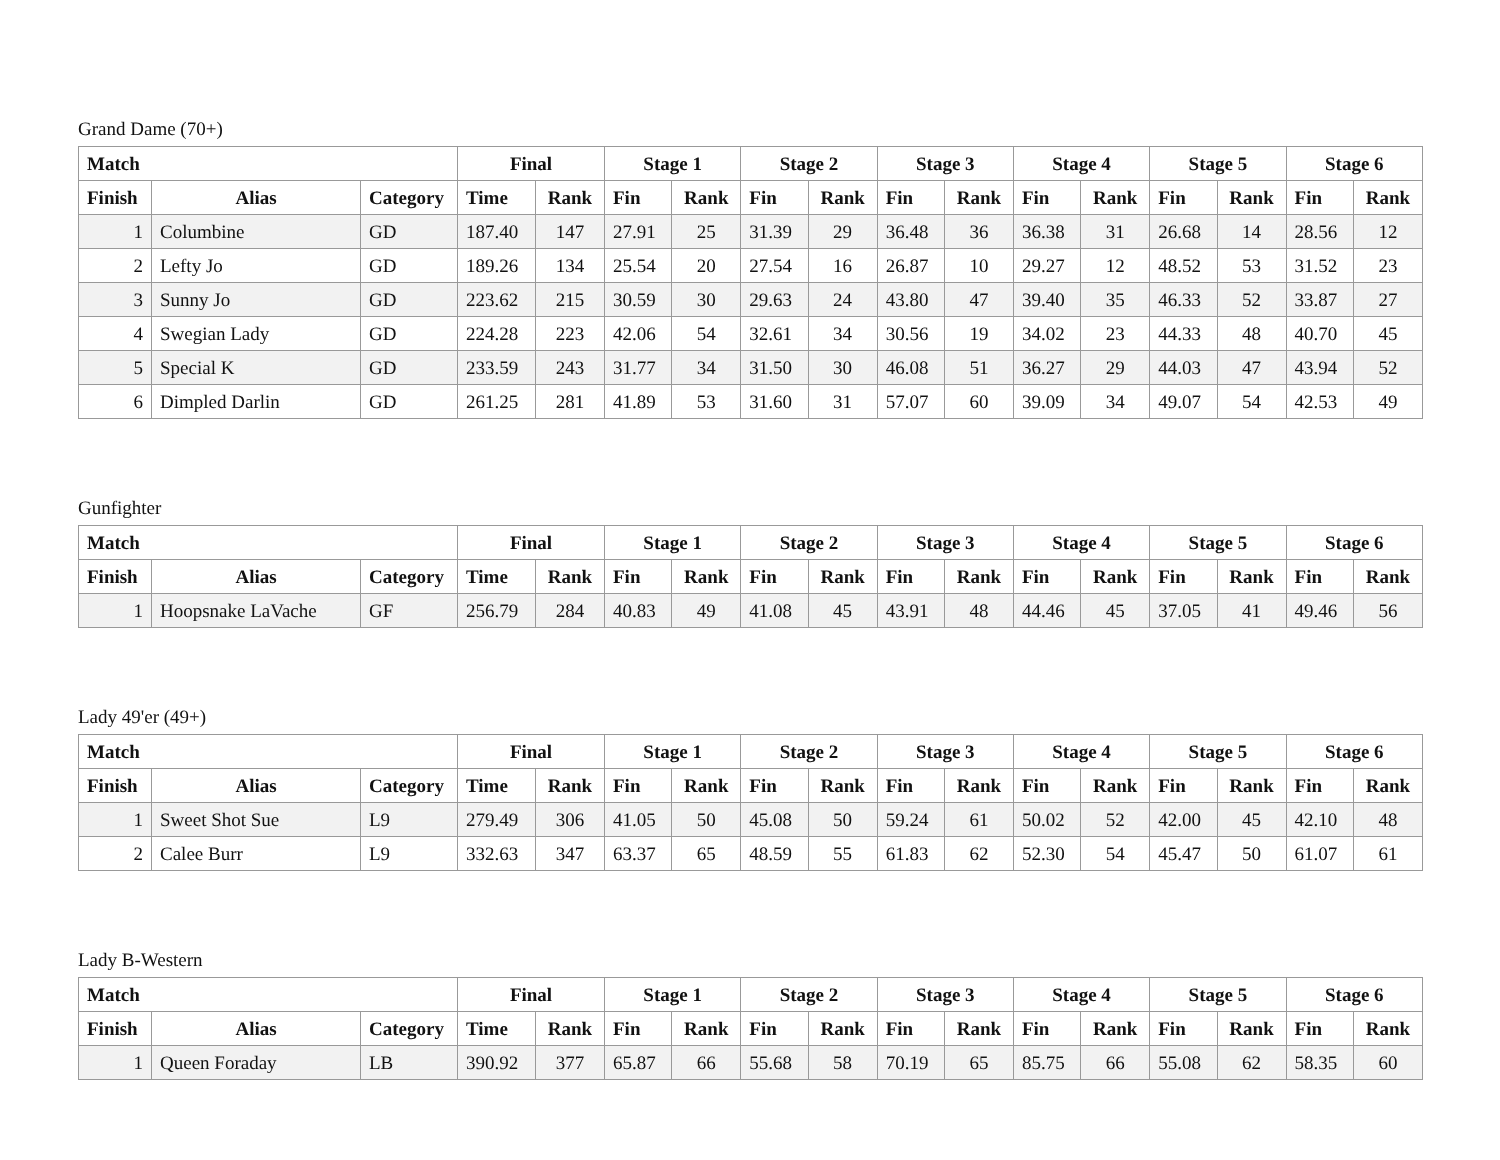Grand Dame (70+)
| Match | | | Final | | Stage 1 | | Stage 2 | | Stage 3 | | Stage 4 | | Stage 5 | | Stage 6 | |
| --- | --- | --- | --- | --- | --- | --- | --- | --- | --- | --- | --- | --- | --- | --- | --- | --- |
| Finish | Alias | Category | Time | Rank | Fin | Rank | Fin | Rank | Fin | Rank | Fin | Rank | Fin | Rank | Fin | Rank |
| 1 | Columbine | GD | 187.40 | 147 | 27.91 | 25 | 31.39 | 29 | 36.48 | 36 | 36.38 | 31 | 26.68 | 14 | 28.56 | 12 |
| 2 | Lefty Jo | GD | 189.26 | 134 | 25.54 | 20 | 27.54 | 16 | 26.87 | 10 | 29.27 | 12 | 48.52 | 53 | 31.52 | 23 |
| 3 | Sunny Jo | GD | 223.62 | 215 | 30.59 | 30 | 29.63 | 24 | 43.80 | 47 | 39.40 | 35 | 46.33 | 52 | 33.87 | 27 |
| 4 | Swegian Lady | GD | 224.28 | 223 | 42.06 | 54 | 32.61 | 34 | 30.56 | 19 | 34.02 | 23 | 44.33 | 48 | 40.70 | 45 |
| 5 | Special K | GD | 233.59 | 243 | 31.77 | 34 | 31.50 | 30 | 46.08 | 51 | 36.27 | 29 | 44.03 | 47 | 43.94 | 52 |
| 6 | Dimpled Darlin | GD | 261.25 | 281 | 41.89 | 53 | 31.60 | 31 | 57.07 | 60 | 39.09 | 34 | 49.07 | 54 | 42.53 | 49 |
Gunfighter
| Match | | | Final | | Stage 1 | | Stage 2 | | Stage 3 | | Stage 4 | | Stage 5 | | Stage 6 | |
| --- | --- | --- | --- | --- | --- | --- | --- | --- | --- | --- | --- | --- | --- | --- | --- | --- |
| Finish | Alias | Category | Time | Rank | Fin | Rank | Fin | Rank | Fin | Rank | Fin | Rank | Fin | Rank | Fin | Rank |
| 1 | Hoopsnake LaVache | GF | 256.79 | 284 | 40.83 | 49 | 41.08 | 45 | 43.91 | 48 | 44.46 | 45 | 37.05 | 41 | 49.46 | 56 |
Lady 49'er (49+)
| Match | | | Final | | Stage 1 | | Stage 2 | | Stage 3 | | Stage 4 | | Stage 5 | | Stage 6 | |
| --- | --- | --- | --- | --- | --- | --- | --- | --- | --- | --- | --- | --- | --- | --- | --- | --- |
| Finish | Alias | Category | Time | Rank | Fin | Rank | Fin | Rank | Fin | Rank | Fin | Rank | Fin | Rank | Fin | Rank |
| 1 | Sweet Shot Sue | L9 | 279.49 | 306 | 41.05 | 50 | 45.08 | 50 | 59.24 | 61 | 50.02 | 52 | 42.00 | 45 | 42.10 | 48 |
| 2 | Calee Burr | L9 | 332.63 | 347 | 63.37 | 65 | 48.59 | 55 | 61.83 | 62 | 52.30 | 54 | 45.47 | 50 | 61.07 | 61 |
Lady B-Western
| Match | | | Final | | Stage 1 | | Stage 2 | | Stage 3 | | Stage 4 | | Stage 5 | | Stage 6 | |
| --- | --- | --- | --- | --- | --- | --- | --- | --- | --- | --- | --- | --- | --- | --- | --- | --- |
| Finish | Alias | Category | Time | Rank | Fin | Rank | Fin | Rank | Fin | Rank | Fin | Rank | Fin | Rank | Fin | Rank |
| 1 | Queen Foraday | LB | 390.92 | 377 | 65.87 | 66 | 55.68 | 58 | 70.19 | 65 | 85.75 | 66 | 55.08 | 62 | 58.35 | 60 |